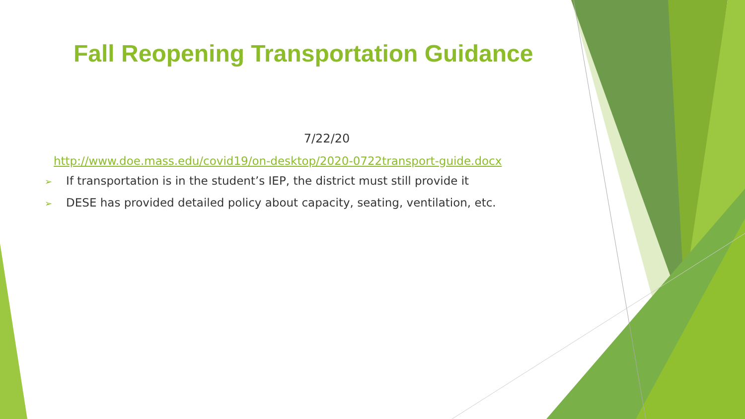Fall Reopening Transportation Guidance
7/22/20
http://www.doe.mass.edu/covid19/on-desktop/2020-0722transport-guide.docx
➢ If transportation is in the student’s IEP, the district must still provide it
➢ DESE has provided detailed policy about capacity, seating, ventilation, etc.